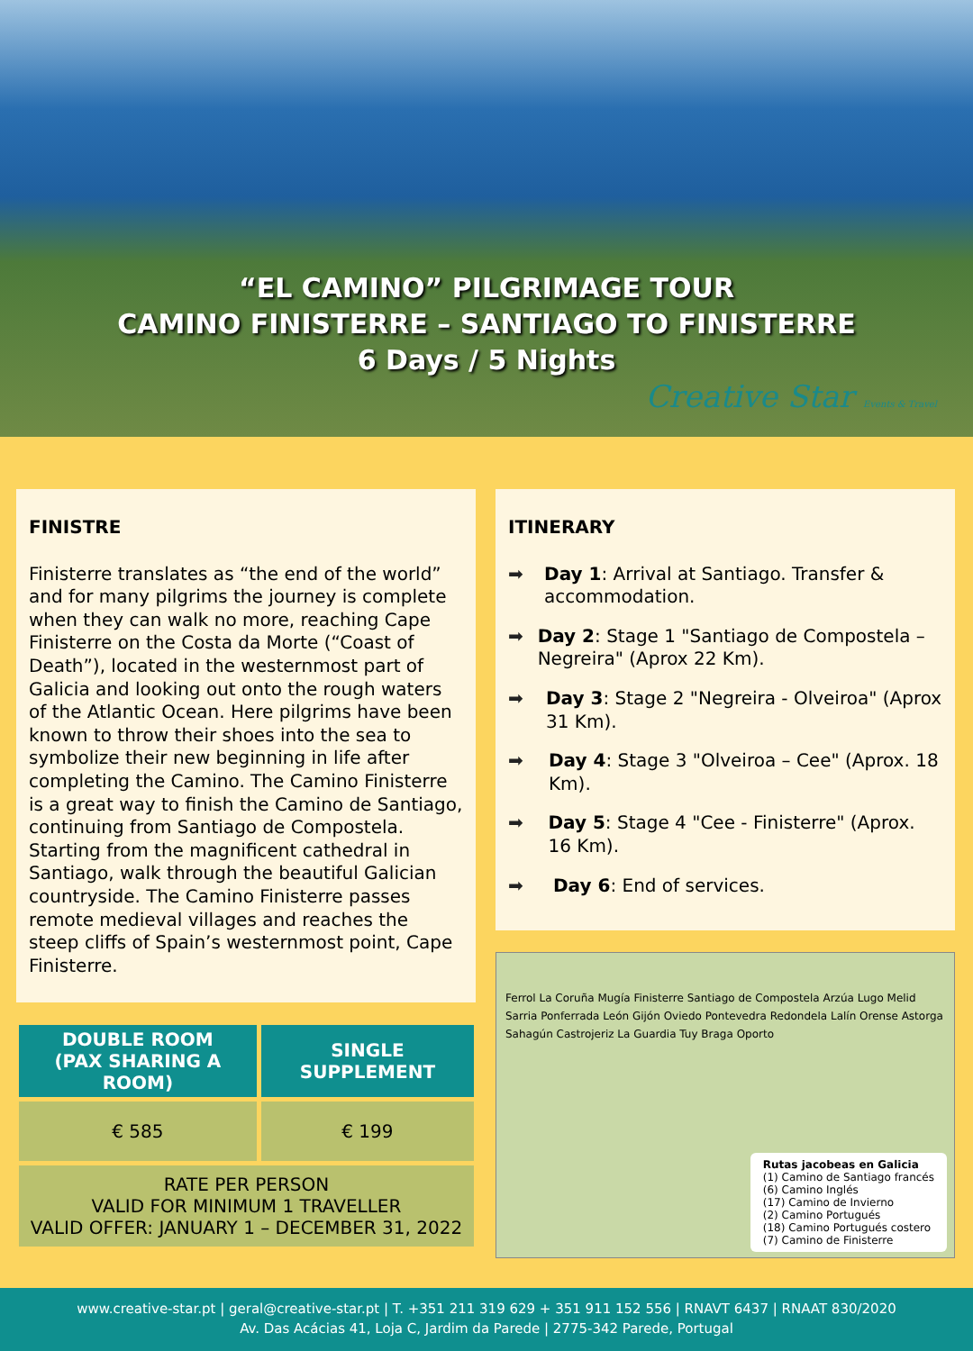“EL CAMINO” PILGRIMAGE TOUR
CAMINO FINISTERRE – SANTIAGO TO FINISTERRE
6 Days / 5 Nights
Creative Star Events & Travel
FINISTRE
Finisterre translates as “the end of the world” and for many pilgrims the journey is complete when they can walk no more, reaching Cape Finisterre on the Costa da Morte (“Coast of Death”), located in the westernmost part of Galicia and looking out onto the rough waters of the Atlantic Ocean. Here pilgrims have been known to throw their shoes into the sea to symbolize their new beginning in life after completing the Camino. The Camino Finisterre is a great way to finish the Camino de Santiago, continuing from Santiago de Compostela.
Starting from the magnificent cathedral in Santiago, walk through the beautiful Galician countryside. The Camino Finisterre passes remote medieval villages and reaches the steep cliffs of Spain’s westernmost point, Cape Finisterre.
| DOUBLE ROOM (PAX SHARING A ROOM) | SINGLE SUPPLEMENT |
| --- | --- |
| € 585 | € 199 |
| RATE PER PERSON VALID FOR MINIMUM 1 TRAVELLER VALID OFFER: JANUARY 1 – DECEMBER 31, 2022 | |
ITINERARY
➡ Day 1: Arrival at Santiago. Transfer & accommodation.
➡ Day 2: Stage 1 "Santiago de Compostela – Negreira" (Aprox 22 Km).
➡ Day 3: Stage 2 "Negreira - Olveiroa" (Aprox 31 Km).
➡ Day 4: Stage 3 "Olveiroa – Cee" (Aprox. 18 Km).
➡ Day 5: Stage 4 "Cee - Finisterre" (Aprox. 16 Km).
➡ Day 6: End of services.
Ferrol La Coruña Mugía Finisterre Santiago de Compostela Arzúa Lugo Melid Sarria Ponferrada León Gijón Oviedo Pontevedra Redondela Lalín Orense Astorga Sahagún Castrojeriz La Guardia Tuy Braga Oporto
Rutas jacobeas en Galicia
(1) Camino de Santiago francés
(6) Camino Inglés
(17) Camino de Invierno
(2) Camino Portugués
(18) Camino Portugués costero
(7) Camino de Finisterre
www.creative-star.pt | geral@creative-star.pt | T. +351 211 319 629 + 351 911 152 556 | RNAVT 6437 | RNAAT 830/2020
Av. Das Acácias 41, Loja C, Jardim da Parede | 2775-342 Parede, Portugal